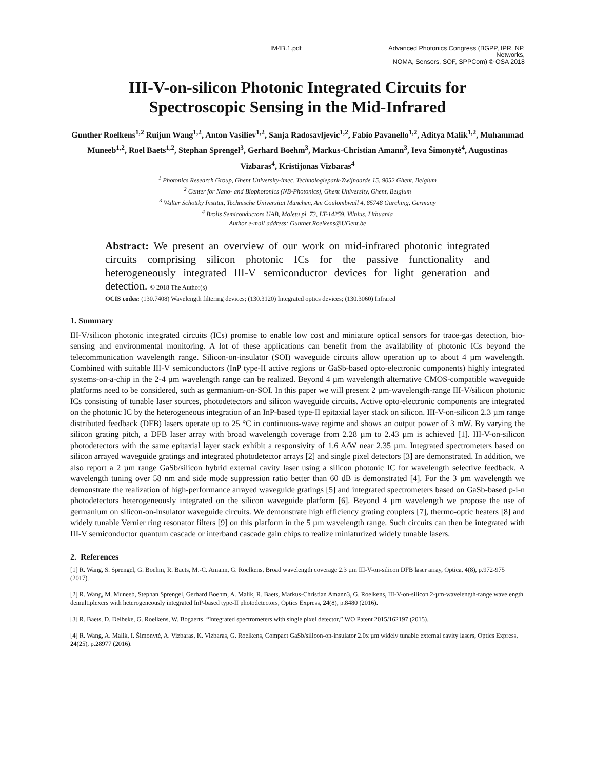IM4B.1.pdf Advanced Photonics Congress (BGPP, IPR, NP, Networks,
NOMA, Sensors, SOF, SPPCom) © OSA 2018
III-V-on-silicon Photonic Integrated Circuits for
Spectroscopic Sensing in the Mid-Infrared
Gunther Roelkens<sup>1,2</sup> Ruijun Wang<sup>1,2</sup>, Anton Vasiliev<sup>1,2</sup>, Sanja Radosavljevic<sup>1,2</sup>, Fabio Pavanello<sup>1,2</sup>, Aditya Malik<sup>1,2</sup>, Muhammad Muneeb<sup>1,2</sup>, Roel Baets<sup>1,2</sup>, Stephan Sprengel<sup>3</sup>, Gerhard Boehm<sup>3</sup>, Markus-Christian Amann<sup>3</sup>, Ieva Šimonytė<sup>4</sup>, Augustinas Vizbaras<sup>4</sup>, Kristijonas Vizbaras<sup>4</sup>
<sup>1</sup> Photonics Research Group, Ghent University-imec, Technologiepark-Zwijnaarde 15, 9052 Ghent, Belgium
<sup>2</sup> Center for Nano- and Biophotonics (NB-Photonics), Ghent University, Ghent, Belgium
<sup>3</sup> Walter Schottky Institut, Technische Universität München, Am Coulombwall 4, 85748 Garching, Germany
<sup>4</sup> Brolis Semiconductors UAB, Moletu pl. 73, LT-14259, Vilnius, Lithuania
Author e-mail address: Gunther.Roelkens@UGent.be
Abstract: We present an overview of our work on mid-infrared photonic integrated circuits comprising silicon photonic ICs for the passive functionality and heterogeneously integrated III-V semiconductor devices for light generation and detection. © 2018 The Author(s)
OCIS codes: (130.7408) Wavelength filtering devices; (130.3120) Integrated optics devices; (130.3060) Infrared
1. Summary
III-V/silicon photonic integrated circuits (ICs) promise to enable low cost and miniature optical sensors for trace-gas detection, bio-sensing and environmental monitoring. A lot of these applications can benefit from the availability of photonic ICs beyond the telecommunication wavelength range. Silicon-on-insulator (SOI) waveguide circuits allow operation up to about 4 µm wavelength. Combined with suitable III-V semiconductors (InP type-II active regions or GaSb-based opto-electronic components) highly integrated systems-on-a-chip in the 2-4 µm wavelength range can be realized. Beyond 4 µm wavelength alternative CMOS-compatible waveguide platforms need to be considered, such as germanium-on-SOI. In this paper we will present 2 µm-wavelength-range III-V/silicon photonic ICs consisting of tunable laser sources, photodetectors and silicon waveguide circuits. Active opto-electronic components are integrated on the photonic IC by the heterogeneous integration of an InP-based type-II epitaxial layer stack on silicon. III-V-on-silicon 2.3 µm range distributed feedback (DFB) lasers operate up to 25 °C in continuous-wave regime and shows an output power of 3 mW. By varying the silicon grating pitch, a DFB laser array with broad wavelength coverage from 2.28 µm to 2.43 µm is achieved [1]. III-V-on-silicon photodetectors with the same epitaxial layer stack exhibit a responsivity of 1.6 A/W near 2.35 µm. Integrated spectrometers based on silicon arrayed waveguide gratings and integrated photodetector arrays [2] and single pixel detectors [3] are demonstrated. In addition, we also report a 2 µm range GaSb/silicon hybrid external cavity laser using a silicon photonic IC for wavelength selective feedback. A wavelength tuning over 58 nm and side mode suppression ratio better than 60 dB is demonstrated [4]. For the 3 µm wavelength we demonstrate the realization of high-performance arrayed waveguide gratings [5] and integrated spectrometers based on GaSb-based p-i-n photodetectors heterogeneously integrated on the silicon waveguide platform [6]. Beyond 4 µm wavelength we propose the use of germanium on silicon-on-insulator waveguide circuits. We demonstrate high efficiency grating couplers [7], thermo-optic heaters [8] and widely tunable Vernier ring resonator filters [9] on this platform in the 5 µm wavelength range. Such circuits can then be integrated with III-V semiconductor quantum cascade or interband cascade gain chips to realize miniaturized widely tunable lasers.
2. References
[1] R. Wang, S. Sprengel, G. Boehm, R. Baets, M.-C. Amann, G. Roelkens, Broad wavelength coverage 2.3 µm III-V-on-silicon DFB laser array, Optica, 4(8), p.972-975 (2017).
[2] R. Wang, M. Muneeb, Stephan Sprengel, Gerhard Boehm, A. Malik, R. Baets, Markus-Christian Amann3, G. Roelkens, III-V-on-silicon 2-µm-wavelength-range wavelength demultiplexers with heterogeneously integrated InP-based type-II photodetectors, Optics Express, 24(8), p.8480 (2016).
[3] R. Baets, D. Delbeke, G. Roelkens, W. Bogaerts, “Integrated spectrometers with single pixel detector,” WO Patent 2015/162197 (2015).
[4] R. Wang, A. Malik, I. Šimonytė, A. Vizbaras, K. Vizbaras, G. Roelkens, Compact GaSb/silicon-on-insulator 2.0x µm widely tunable external cavity lasers, Optics Express, 24(25), p.28977 (2016).